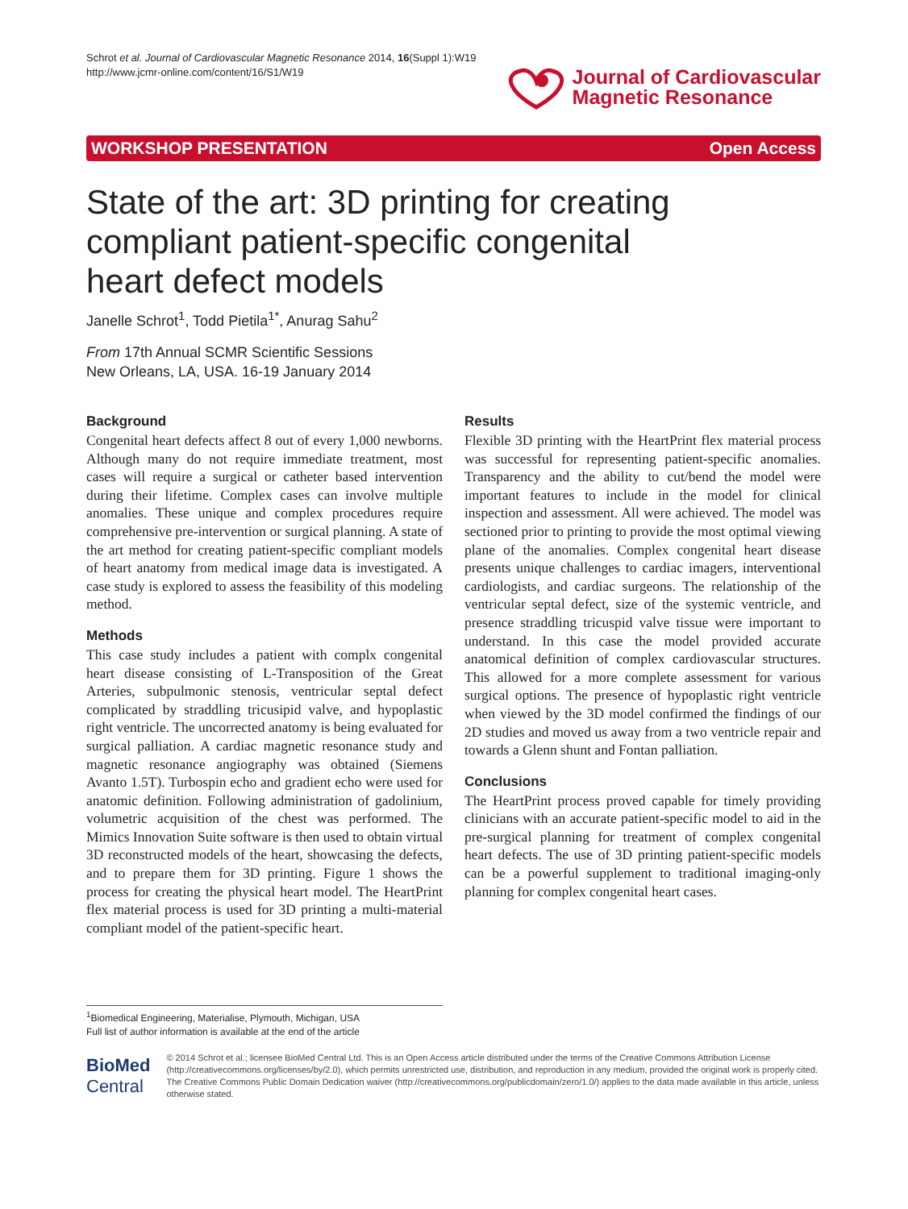Schrot et al. Journal of Cardiovascular Magnetic Resonance 2014, 16(Suppl 1):W19
http://www.jcmr-online.com/content/16/S1/W19
Journal of Cardiovascular
Magnetic Resonance
WORKSHOP PRESENTATION Open Access
State of the art: 3D printing for creating compliant patient-specific congenital heart defect models
Janelle Schrot<sup>1</sup>, Todd Pietila<sup>1*</sup>, Anurag Sahu<sup>2</sup>
From 17th Annual SCMR Scientific Sessions
New Orleans, LA, USA. 16-19 January 2014
Background
Congenital heart defects affect 8 out of every 1,000 newborns. Although many do not require immediate treatment, most cases will require a surgical or catheter based intervention during their lifetime. Complex cases can involve multiple anomalies. These unique and complex procedures require comprehensive pre-intervention or surgical planning. A state of the art method for creating patient-specific compliant models of heart anatomy from medical image data is investigated. A case study is explored to assess the feasibility of this modeling method.
Methods
This case study includes a patient with complx congenital heart disease consisting of L-Transposition of the Great Arteries, subpulmonic stenosis, ventricular septal defect complicated by straddling tricusipid valve, and hypoplastic right ventricle. The uncorrected anatomy is being evaluated for surgical palliation. A cardiac magnetic resonance study and magnetic resonance angiography was obtained (Siemens Avanto 1.5T). Turbospin echo and gradient echo were used for anatomic definition. Following administration of gadolinium, volumetric acquisition of the chest was performed. The Mimics Innovation Suite software is then used to obtain virtual 3D reconstructed models of the heart, showcasing the defects, and to prepare them for 3D printing. Figure 1 shows the process for creating the physical heart model. The HeartPrint flex material process is used for 3D printing a multi-material compliant model of the patient-specific heart.
Results
Flexible 3D printing with the HeartPrint flex material process was successful for representing patient-specific anomalies. Transparency and the ability to cut/bend the model were important features to include in the model for clinical inspection and assessment. All were achieved. The model was sectioned prior to printing to provide the most optimal viewing plane of the anomalies. Complex congenital heart disease presents unique challenges to cardiac imagers, interventional cardiologists, and cardiac surgeons. The relationship of the ventricular septal defect, size of the systemic ventricle, and presence straddling tricuspid valve tissue were important to understand. In this case the model provided accurate anatomical definition of complex cardiovascular structures. This allowed for a more complete assessment for various surgical options. The presence of hypoplastic right ventricle when viewed by the 3D model confirmed the findings of our 2D studies and moved us away from a two ventricle repair and towards a Glenn shunt and Fontan palliation.
Conclusions
The HeartPrint process proved capable for timely providing clinicians with an accurate patient-specific model to aid in the pre-surgical planning for treatment of complex congenital heart defects. The use of 3D printing patient-specific models can be a powerful supplement to traditional imaging-only planning for complex congenital heart cases.
<sup>1</sup> Biomedical Engineering, Materialise, Plymouth, Michigan, USA
Full list of author information is available at the end of the article
BioMed Central
© 2014 Schrot et al.; licensee BioMed Central Ltd. This is an Open Access article distributed under the terms of the Creative Commons Attribution License (http://creativecommons.org/licenses/by/2.0), which permits unrestricted use, distribution, and reproduction in any medium, provided the original work is properly cited. The Creative Commons Public Domain Dedication waiver (http://creativecommons.org/publicdomain/zero/1.0/) applies to the data made available in this article, unless otherwise stated.